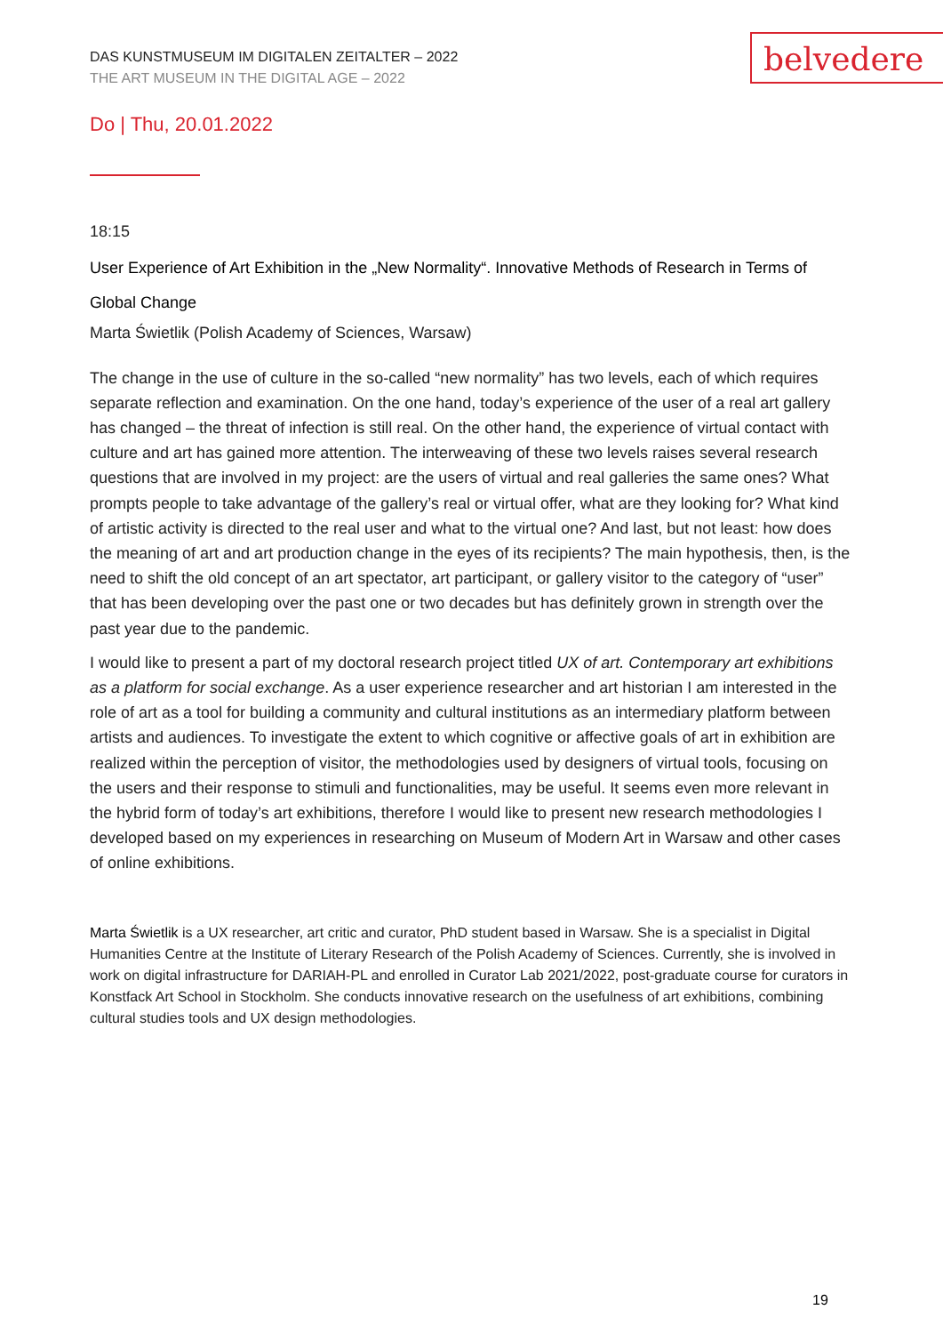DAS KUNSTMUSEUM IM DIGITALEN ZEITALTER – 2022
THE ART MUSEUM IN THE DIGITAL AGE – 2022
belvedere
Do | Thu, 20.01.2022
18:15
User Experience of Art Exhibition in the „New Normality“. Innovative Methods of Research in Terms of Global Change
Marta Świetlik (Polish Academy of Sciences, Warsaw)
The change in the use of culture in the so-called “new normality” has two levels, each of which requires separate reflection and examination. On the one hand, today’s experience of the user of a real art gallery has changed – the threat of infection is still real. On the other hand, the experience of virtual contact with culture and art has gained more attention. The interweaving of these two levels raises several research questions that are involved in my project: are the users of virtual and real galleries the same ones? What prompts people to take advantage of the gallery’s real or virtual offer, what are they looking for? What kind of artistic activity is directed to the real user and what to the virtual one? And last, but not least: how does the meaning of art and art production change in the eyes of its recipients? The main hypothesis, then, is the need to shift the old concept of an art spectator, art participant, or gallery visitor to the category of “user” that has been developing over the past one or two decades but has definitely grown in strength over the past year due to the pandemic.
I would like to present a part of my doctoral research project titled UX of art. Contemporary art exhibitions as a platform for social exchange. As a user experience researcher and art historian I am interested in the role of art as a tool for building a community and cultural institutions as an intermediary platform between artists and audiences. To investigate the extent to which cognitive or affective goals of art in exhibition are realized within the perception of visitor, the methodologies used by designers of virtual tools, focusing on the users and their response to stimuli and functionalities, may be useful. It seems even more relevant in the hybrid form of today’s art exhibitions, therefore I would like to present new research methodologies I developed based on my experiences in researching on Museum of Modern Art in Warsaw and other cases of online exhibitions.
Marta Świetlik is a UX researcher, art critic and curator, PhD student based in Warsaw. She is a specialist in Digital Humanities Centre at the Institute of Literary Research of the Polish Academy of Sciences. Currently, she is involved in work on digital infrastructure for DARIAH-PL and enrolled in Curator Lab 2021/2022, post-graduate course for curators in Konstfack Art School in Stockholm. She conducts innovative research on the usefulness of art exhibitions, combining cultural studies tools and UX design methodologies.
19